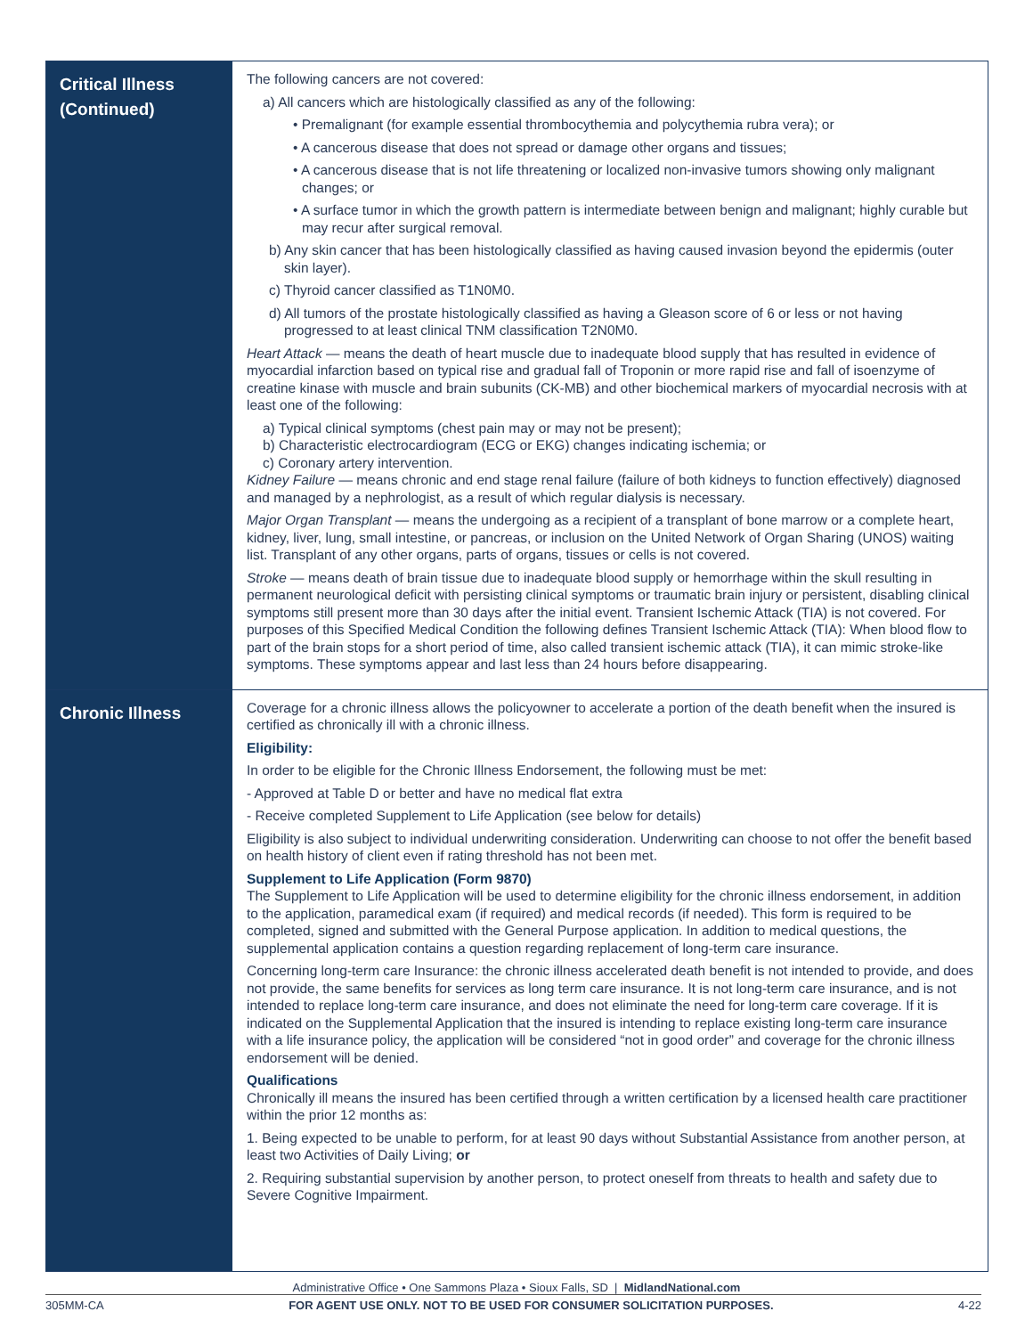| Critical Illness (Continued) | The following cancers are not covered: a) All cancers which are histologically classified as any of the following: • Premalignant (for example essential thrombocythemia and polycythemia rubra vera); or • A cancerous disease that does not spread or damage other organs and tissues; • A cancerous disease that is not life threatening or localized non-invasive tumors showing only malignant changes; or • A surface tumor in which the growth pattern is intermediate between benign and malignant; highly curable but may recur after surgical removal. b) Any skin cancer that has been histologically classified as having caused invasion beyond the epidermis (outer skin layer). c) Thyroid cancer classified as T1N0M0. d) All tumors of the prostate histologically classified as having a Gleason score of 6 or less or not having progressed to at least clinical TNM classification T2N0M0. Heart Attack — means the death of heart muscle due to inadequate blood supply that has resulted in evidence of myocardial infarction based on typical rise and gradual fall of Troponin or more rapid rise and fall of isoenzyme of creatine kinase with muscle and brain subunits (CK-MB) and other biochemical markers of myocardial necrosis with at least one of the following: a) Typical clinical symptoms (chest pain may or may not be present); b) Characteristic electrocardiogram (ECG or EKG) changes indicating ischemia; or c) Coronary artery intervention. Kidney Failure — means chronic and end stage renal failure (failure of both kidneys to function effectively) diagnosed and managed by a nephrologist, as a result of which regular dialysis is necessary. Major Organ Transplant — means the undergoing as a recipient of a transplant of bone marrow or a complete heart, kidney, liver, lung, small intestine, or pancreas, or inclusion on the United Network of Organ Sharing (UNOS) waiting list. Transplant of any other organs, parts of organs, tissues or cells is not covered. Stroke — means death of brain tissue due to inadequate blood supply or hemorrhage within the skull resulting in permanent neurological deficit with persisting clinical symptoms or traumatic brain injury or persistent, disabling clinical symptoms still present more than 30 days after the initial event. Transient Ischemic Attack (TIA) is not covered. For purposes of this Specified Medical Condition the following defines Transient Ischemic Attack (TIA): When blood flow to part of the brain stops for a short period of time, also called transient ischemic attack (TIA), it can mimic stroke-like symptoms. These symptoms appear and last less than 24 hours before disappearing. |
| Chronic Illness | Coverage for a chronic illness allows the policyowner to accelerate a portion of the death benefit when the insured is certified as chronically ill with a chronic illness. Eligibility: In order to be eligible for the Chronic Illness Endorsement, the following must be met: - Approved at Table D or better and have no medical flat extra - Receive completed Supplement to Life Application (see below for details) Eligibility is also subject to individual underwriting consideration. Underwriting can choose to not offer the benefit based on health history of client even if rating threshold has not been met. Supplement to Life Application (Form 9870) The Supplement to Life Application will be used to determine eligibility for the chronic illness endorsement, in addition to the application, paramedical exam (if required) and medical records (if needed). This form is required to be completed, signed and submitted with the General Purpose application. In addition to medical questions, the supplemental application contains a question regarding replacement of long-term care insurance. Concerning long-term care Insurance: the chronic illness accelerated death benefit is not intended to provide, and does not provide, the same benefits for services as long term care insurance. It is not long-term care insurance, and is not intended to replace long-term care insurance, and does not eliminate the need for long-term care coverage. If it is indicated on the Supplemental Application that the insured is intending to replace existing long-term care insurance with a life insurance policy, the application will be considered “not in good order” and coverage for the chronic illness endorsement will be denied. Qualifications Chronically ill means the insured has been certified through a written certification by a licensed health care practitioner within the prior 12 months as: 1. Being expected to be unable to perform, for at least 90 days without Substantial Assistance from another person, at least two Activities of Daily Living; or 2. Requiring substantial supervision by another person, to protect oneself from threats to health and safety due to Severe Cognitive Impairment. |
Administrative Office • One Sammons Plaza • Sioux Falls, SD | MidlandNational.com
305MM-CA FOR AGENT USE ONLY. NOT TO BE USED FOR CONSUMER SOLICITATION PURPOSES. 4-22